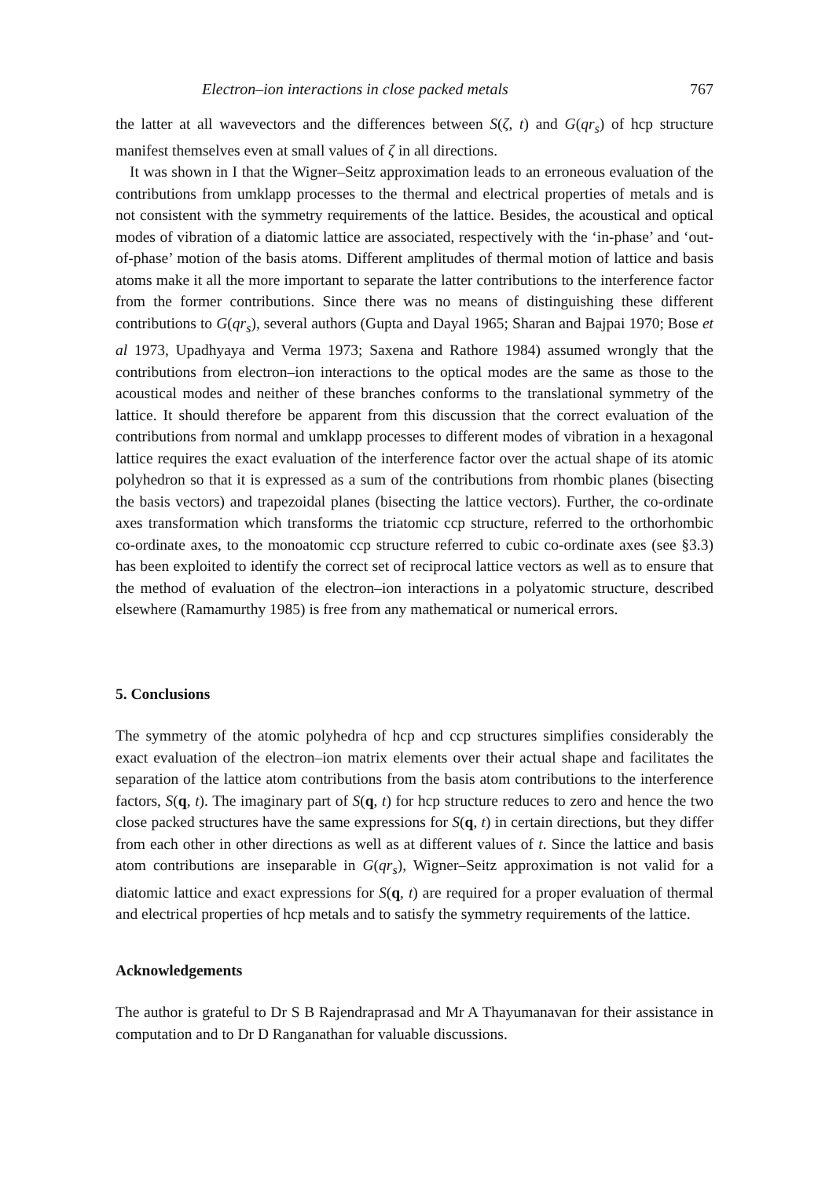Electron–ion interactions in close packed metals 767
the latter at all wavevectors and the differences between S(ζ, t) and G(qr<sub>s</sub>) of hcp structure manifest themselves even at small values of ζ in all directions.
It was shown in I that the Wigner–Seitz approximation leads to an erroneous evaluation of the contributions from umklapp processes to the thermal and electrical properties of metals and is not consistent with the symmetry requirements of the lattice. Besides, the acoustical and optical modes of vibration of a diatomic lattice are associated, respectively with the ‘in-phase’ and ‘out-of-phase’ motion of the basis atoms. Different amplitudes of thermal motion of lattice and basis atoms make it all the more important to separate the latter contributions to the interference factor from the former contributions. Since there was no means of distinguishing these different contributions to G(qr<sub>s</sub>), several authors (Gupta and Dayal 1965; Sharan and Bajpai 1970; Bose et al 1973, Upadhyaya and Verma 1973; Saxena and Rathore 1984) assumed wrongly that the contributions from electron–ion interactions to the optical modes are the same as those to the acoustical modes and neither of these branches conforms to the translational symmetry of the lattice. It should therefore be apparent from this discussion that the correct evaluation of the contributions from normal and umklapp processes to different modes of vibration in a hexagonal lattice requires the exact evaluation of the interference factor over the actual shape of its atomic polyhedron so that it is expressed as a sum of the contributions from rhombic planes (bisecting the basis vectors) and trapezoidal planes (bisecting the lattice vectors). Further, the co-ordinate axes transformation which transforms the triatomic ccp structure, referred to the orthorhombic co-ordinate axes, to the monoatomic ccp structure referred to cubic co-ordinate axes (see §3.3) has been exploited to identify the correct set of reciprocal lattice vectors as well as to ensure that the method of evaluation of the electron–ion interactions in a polyatomic structure, described elsewhere (Ramamurthy 1985) is free from any mathematical or numerical errors.
5. Conclusions
The symmetry of the atomic polyhedra of hcp and ccp structures simplifies considerably the exact evaluation of the electron–ion matrix elements over their actual shape and facilitates the separation of the lattice atom contributions from the basis atom contributions to the interference factors, S(q, t). The imaginary part of S(q, t) for hcp structure reduces to zero and hence the two close packed structures have the same expressions for S(q, t) in certain directions, but they differ from each other in other directions as well as at different values of t. Since the lattice and basis atom contributions are inseparable in G(qr<sub>s</sub>), Wigner–Seitz approximation is not valid for a diatomic lattice and exact expressions for S(q, t) are required for a proper evaluation of thermal and electrical properties of hcp metals and to satisfy the symmetry requirements of the lattice.
Acknowledgements
The author is grateful to Dr S B Rajendraprasad and Mr A Thayumanavan for their assistance in computation and to Dr D Ranganathan for valuable discussions.